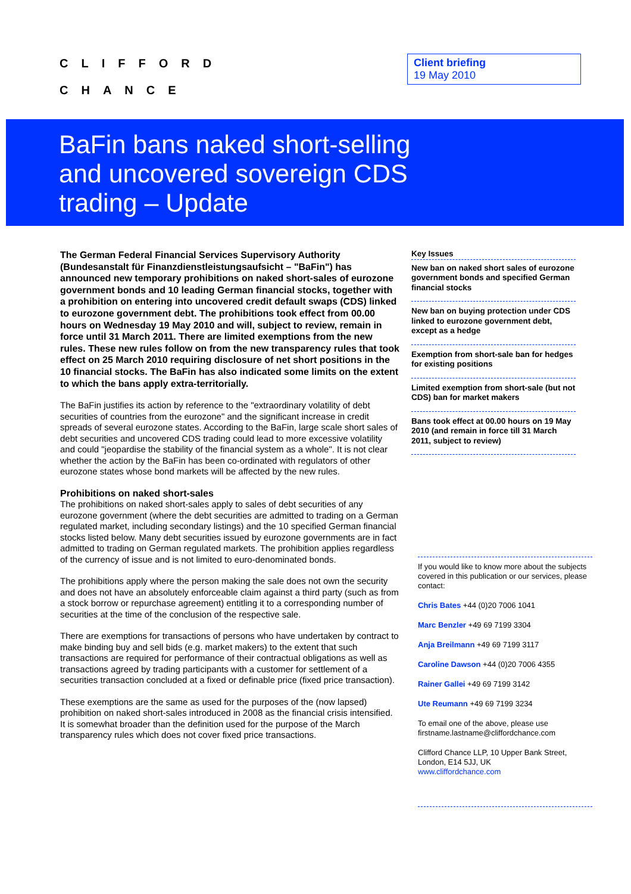CLIFFORD
CHANCE
Client briefing
19 May 2010
BaFin bans naked short-selling
and uncovered sovereign CDS
trading – Update
The German Federal Financial Services Supervisory Authority (Bundesanstalt für Finanzdienstleistungsaufsicht – "BaFin") has announced new temporary prohibitions on naked short-sales of eurozone government bonds and 10 leading German financial stocks, together with a prohibition on entering into uncovered credit default swaps (CDS) linked to eurozone government debt. The prohibitions took effect from 00.00 hours on Wednesday 19 May 2010 and will, subject to review, remain in force until 31 March 2011. There are limited exemptions from the new rules. These new rules follow on from the new transparency rules that took effect on 25 March 2010 requiring disclosure of net short positions in the 10 financial stocks. The BaFin has also indicated some limits on the extent to which the bans apply extra-territorially.
The BaFin justifies its action by reference to the "extraordinary volatility of debt securities of countries from the eurozone" and the significant increase in credit spreads of several eurozone states. According to the BaFin, large scale short sales of debt securities and uncovered CDS trading could lead to more excessive volatility and could "jeopardise the stability of the financial system as a whole". It is not clear whether the action by the BaFin has been co-ordinated with regulators of other eurozone states whose bond markets will be affected by the new rules.
Prohibitions on naked short-sales
The prohibitions on naked short-sales apply to sales of debt securities of any eurozone government (where the debt securities are admitted to trading on a German regulated market, including secondary listings) and the 10 specified German financial stocks listed below. Many debt securities issued by eurozone governments are in fact admitted to trading on German regulated markets. The prohibition applies regardless of the currency of issue and is not limited to euro-denominated bonds.
The prohibitions apply where the person making the sale does not own the security and does not have an absolutely enforceable claim against a third party (such as from a stock borrow or repurchase agreement) entitling it to a corresponding number of securities at the time of the conclusion of the respective sale.
There are exemptions for transactions of persons who have undertaken by contract to make binding buy and sell bids (e.g. market makers) to the extent that such transactions are required for performance of their contractual obligations as well as transactions agreed by trading participants with a customer for settlement of a securities transaction concluded at a fixed or definable price (fixed price transaction).
These exemptions are the same as used for the purposes of the (now lapsed) prohibition on naked short-sales introduced in 2008 as the financial crisis intensified. It is somewhat broader than the definition used for the purpose of the March transparency rules which does not cover fixed price transactions.
Key Issues
New ban on naked short sales of eurozone government bonds and specified German financial stocks
New ban on buying protection under CDS linked to eurozone government debt, except as a hedge
Exemption from short-sale ban for hedges for existing positions
Limited exemption from short-sale (but not CDS) ban for market makers
Bans took effect at 00.00 hours on 19 May 2010 (and remain in force till 31 March 2011, subject to review)
If you would like to know more about the subjects covered in this publication or our services, please contact:
Chris Bates +44 (0)20 7006 1041
Marc Benzler +49 69 7199 3304
Anja Breilmann +49 69 7199 3117
Caroline Dawson +44 (0)20 7006 4355
Rainer Gallei +49 69 7199 3142
Ute Reumann +49 69 7199 3234
To email one of the above, please use firstname.lastname@cliffordchance.com
Clifford Chance LLP, 10 Upper Bank Street, London, E14 5JJ, UK
www.cliffordchance.com